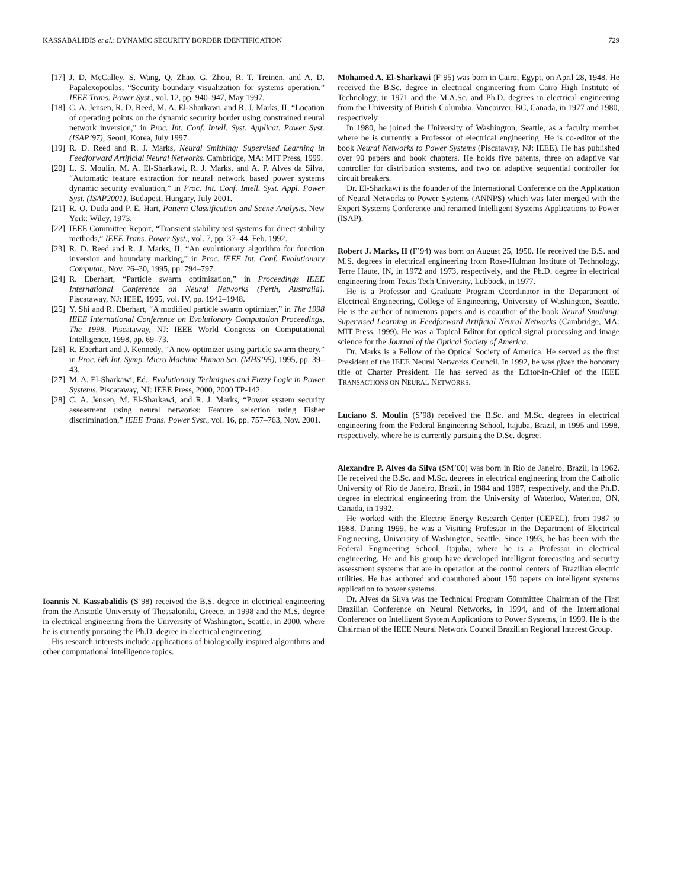KASSABALIDIS et al.: DYNAMIC SECURITY BORDER IDENTIFICATION 729
[17] J. D. McCalley, S. Wang, Q. Zhao, G. Zhou, R. T. Treinen, and A. D. Papalexopoulos, “Security boundary visualization for systems operation,” IEEE Trans. Power Syst., vol. 12, pp. 940–947, May 1997.
[18] C. A. Jensen, R. D. Reed, M. A. El-Sharkawi, and R. J. Marks, II, “Location of operating points on the dynamic security border using constrained neural network inversion,” in Proc. Int. Conf. Intell. Syst. Applicat. Power Syst. (ISAP’97), Seoul, Korea, July 1997.
[19] R. D. Reed and R. J. Marks, Neural Smithing: Supervised Learning in Feedforward Artificial Neural Networks. Cambridge, MA: MIT Press, 1999.
[20] L. S. Moulin, M. A. El-Sharkawi, R. J. Marks, and A. P. Alves da Silva, “Automatic feature extraction for neural network based power systems dynamic security evaluation,” in Proc. Int. Conf. Intell. Syst. Appl. Power Syst. (ISAP2001), Budapest, Hungary, July 2001.
[21] R. O. Duda and P. E. Hart, Pattern Classification and Scene Analysis. New York: Wiley, 1973.
[22] IEEE Committee Report, “Transient stability test systems for direct stability methods,” IEEE Trans. Power Syst., vol. 7, pp. 37–44, Feb. 1992.
[23] R. D. Reed and R. J. Marks, II, “An evolutionary algorithm for function inversion and boundary marking,” in Proc. IEEE Int. Conf. Evolutionary Computat., Nov. 26–30, 1995, pp. 794–797.
[24] R. Eberhart, “Particle swarm optimization,” in Proceedings IEEE International Conference on Neural Networks (Perth, Australia). Piscataway, NJ: IEEE, 1995, vol. IV, pp. 1942–1948.
[25] Y. Shi and R. Eberhart, “A modified particle swarm optimizer,” in The 1998 IEEE International Conference on Evolutionary Computation Proceedings, The 1998. Piscataway, NJ: IEEE World Congress on Computational Intelligence, 1998, pp. 69–73.
[26] R. Eberhart and J. Kennedy, “A new optimizer using particle swarm theory,” in Proc. 6th Int. Symp. Micro Machine Human Sci. (MHS’95), 1995, pp. 39–43.
[27] M. A. El-Sharkawi, Ed., Evolutionary Techniques and Fuzzy Logic in Power Systems. Piscataway, NJ: IEEE Press, 2000, 2000 TP-142.
[28] C. A. Jensen, M. El-Sharkawi, and R. J. Marks, “Power system security assessment using neural networks: Feature selection using Fisher discrimination,” IEEE Trans. Power Syst., vol. 16, pp. 757–763, Nov. 2001.
Ioannis N. Kassabalidis (S’98) received the B.S. degree in electrical engineering from the Aristotle University of Thessaloniki, Greece, in 1998 and the M.S. degree in electrical engineering from the University of Washington, Seattle, in 2000, where he is currently pursuing the Ph.D. degree in electrical engineering.
His research interests include applications of biologically inspired algorithms and other computational intelligence topics.
Mohamed A. El-Sharkawi (F’95) was born in Cairo, Egypt, on April 28, 1948. He received the B.Sc. degree in electrical engineering from Cairo High Institute of Technology, in 1971 and the M.A.Sc. and Ph.D. degrees in electrical engineering from the University of British Columbia, Vancouver, BC, Canada, in 1977 and 1980, respectively.
In 1980, he joined the University of Washington, Seattle, as a faculty member where he is currently a Professor of electrical engineering. He is co-editor of the book Neural Networks to Power Systems (Piscataway, NJ: IEEE). He has published over 90 papers and book chapters. He holds five patents, three on adaptive var controller for distribution systems, and two on adaptive sequential controller for circuit breakers.
Dr. El-Sharkawi is the founder of the International Conference on the Application of Neural Networks to Power Systems (ANNPS) which was later merged with the Expert Systems Conference and renamed Intelligent Systems Applications to Power (ISAP).
Robert J. Marks, II (F’94) was born on August 25, 1950. He received the B.S. and M.S. degrees in electrical engineering from Rose-Hulman Institute of Technology, Terre Haute, IN, in 1972 and 1973, respectively, and the Ph.D. degree in electrical engineering from Texas Tech University, Lubbock, in 1977.
He is a Professor and Graduate Program Coordinator in the Department of Electrical Engineering, College of Engineering, University of Washington, Seattle. He is the author of numerous papers and is coauthor of the book Neural Smithing: Supervised Learning in Feedforward Artificial Neural Networks (Cambridge, MA: MIT Press, 1999). He was a Topical Editor for optical signal processing and image science for the Journal of the Optical Society of America.
Dr. Marks is a Fellow of the Optical Society of America. He served as the first President of the IEEE Neural Networks Council. In 1992, he was given the honorary title of Charter President. He has served as the Editor-in-Chief of the IEEE TRANSACTIONS ON NEURAL NETWORKS.
Luciano S. Moulin (S’98) received the B.Sc. and M.Sc. degrees in electrical engineering from the Federal Engineering School, Itajuba, Brazil, in 1995 and 1998, respectively, where he is currently pursuing the D.Sc. degree.
Alexandre P. Alves da Silva (SM’00) was born in Rio de Janeiro, Brazil, in 1962. He received the B.Sc. and M.Sc. degrees in electrical engineering from the Catholic University of Rio de Janeiro, Brazil, in 1984 and 1987, respectively, and the Ph.D. degree in electrical engineering from the University of Waterloo, Waterloo, ON, Canada, in 1992.
He worked with the Electric Energy Research Center (CEPEL), from 1987 to 1988. During 1999, he was a Visiting Professor in the Department of Electrical Engineering, University of Washington, Seattle. Since 1993, he has been with the Federal Engineering School, Itajuba, where he is a Professor in electrical engineering. He and his group have developed intelligent forecasting and security assessment systems that are in operation at the control centers of Brazilian electric utilities. He has authored and coauthored about 150 papers on intelligent systems application to power systems.
Dr. Alves da Silva was the Technical Program Committee Chairman of the First Brazilian Conference on Neural Networks, in 1994, and of the International Conference on Intelligent System Applications to Power Systems, in 1999. He is the Chairman of the IEEE Neural Network Council Brazilian Regional Interest Group.